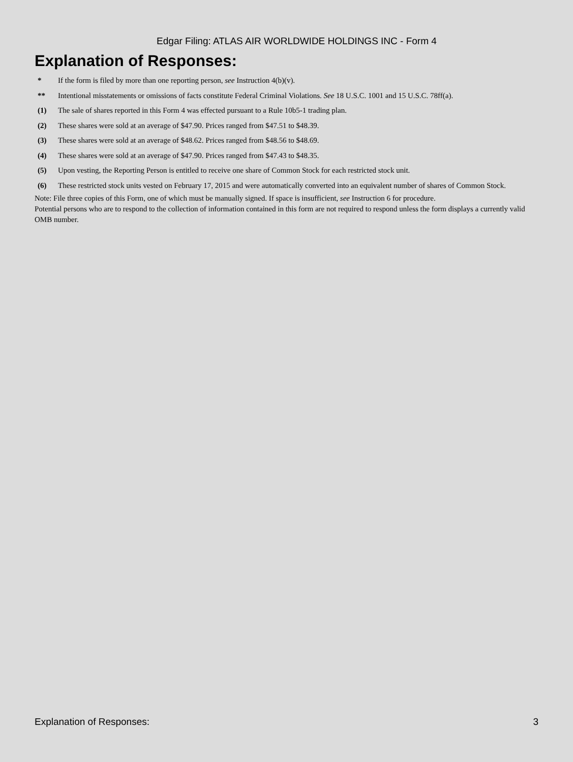Edgar Filing: ATLAS AIR WORLDWIDE HOLDINGS INC - Form 4
Explanation of Responses:
| * | If the form is filed by more than one reporting person, see Instruction 4(b)(v). |
| ** | Intentional misstatements or omissions of facts constitute Federal Criminal Violations. See 18 U.S.C. 1001 and 15 U.S.C. 78ff(a). |
| (1) | The sale of shares reported in this Form 4 was effected pursuant to a Rule 10b5-1 trading plan. |
| (2) | These shares were sold at an average of $47.90. Prices ranged from $47.51 to $48.39. |
| (3) | These shares were sold at an average of $48.62. Prices ranged from $48.56 to $48.69. |
| (4) | These shares were sold at an average of $47.90. Prices ranged from $47.43 to $48.35. |
| (5) | Upon vesting, the Reporting Person is entitled to receive one share of Common Stock for each restricted stock unit. |
| (6) | These restricted stock units vested on February 17, 2015 and were automatically converted into an equivalent number of shares of Common Stock. |
Note: File three copies of this Form, one of which must be manually signed. If space is insufficient, see Instruction 6 for procedure.
Potential persons who are to respond to the collection of information contained in this form are not required to respond unless the form displays a currently valid OMB number.
Explanation of Responses: 3